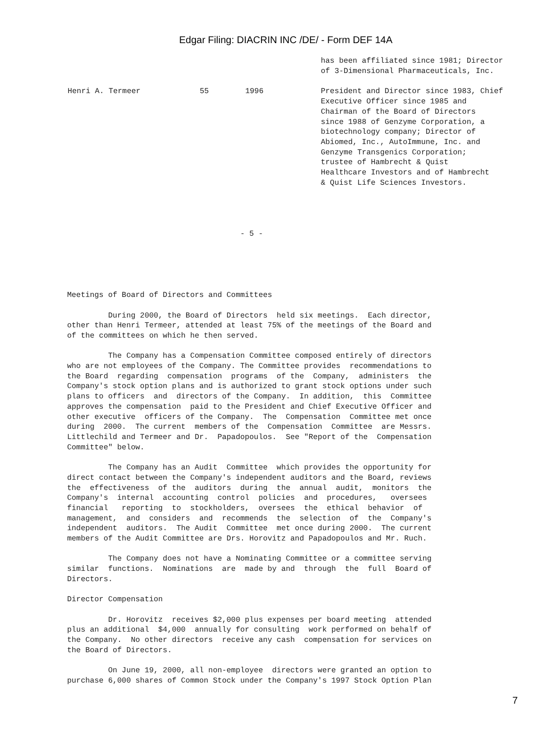Edgar Filing: DIACRIN INC /DE/ - Form DEF 14A
| | has been affiliated since 1981; Director of 3-Dimensional Pharmaceuticals, Inc. |
| Henri A. Termeer 55 1996 | President and Director since 1983, Chief Executive Officer since 1985 and Chairman of the Board of Directors since 1988 of Genzyme Corporation, a biotechnology company; Director of Abiomed, Inc., AutoImmune, Inc. and Genzyme Transgenics Corporation; trustee of Hambrecht & Quist Healthcare Investors and of Hambrecht & Quist Life Sciences Investors. |
                                      - 5 -
Meetings of Board of Directors and Committees

         During 2000, the Board of Directors  held six meetings.  Each director,
other than Henri Termeer, attended at least 75% of the meetings of the Board and
of the committees on which he then served.

         The Company has a Compensation Committee composed entirely of directors
who are not employees of the Company. The Committee provides  recommendations to
the Board  regarding  compensation  programs  of the  Company,  administers  the
Company's stock option plans and is authorized to grant stock options under such
plans to officers  and  directors of the Company.  In addition,  this  Committee
approves the compensation  paid to the President and Chief Executive Officer and
other executive  officers of the Company.  The  Compensation  Committee met once
during  2000.  The current  members of the  Compensation  Committee  are Messrs.
Littlechild and Termeer and Dr.  Papadopoulos.  See "Report of the  Compensation
Committee" below.

         The Company has an Audit  Committee  which provides the opportunity for
direct contact between the Company's independent auditors and the Board, reviews
the  effectiveness  of the  auditors  during  the  annual  audit,  monitors  the
Company's  internal  accounting  control  policies  and  procedures,   oversees
financial   reporting  to  stockholders,  oversees  the  ethical  behavior  of
management,  and  considers  and  recommends  the  selection  of  the  Company's
independent  auditors.  The Audit  Committee  met once during 2000.  The current
members of the Audit Committee are Drs. Horovitz and Papadopoulos and Mr. Ruch.

         The Company does not have a Nominating Committee or a committee serving
similar  functions.  Nominations  are  made by and  through  the  full  Board of
Directors.

Director Compensation

         Dr. Horovitz  receives $2,000 plus expenses per board meeting  attended
plus an additional  $4,000  annually for consulting  work performed on behalf of
the Company.  No other directors  receive any cash  compensation for services on
the Board of Directors.

         On June 19, 2000, all non-employee  directors were granted an option to
purchase 6,000 shares of Common Stock under the Company's 1997 Stock Option Plan
7